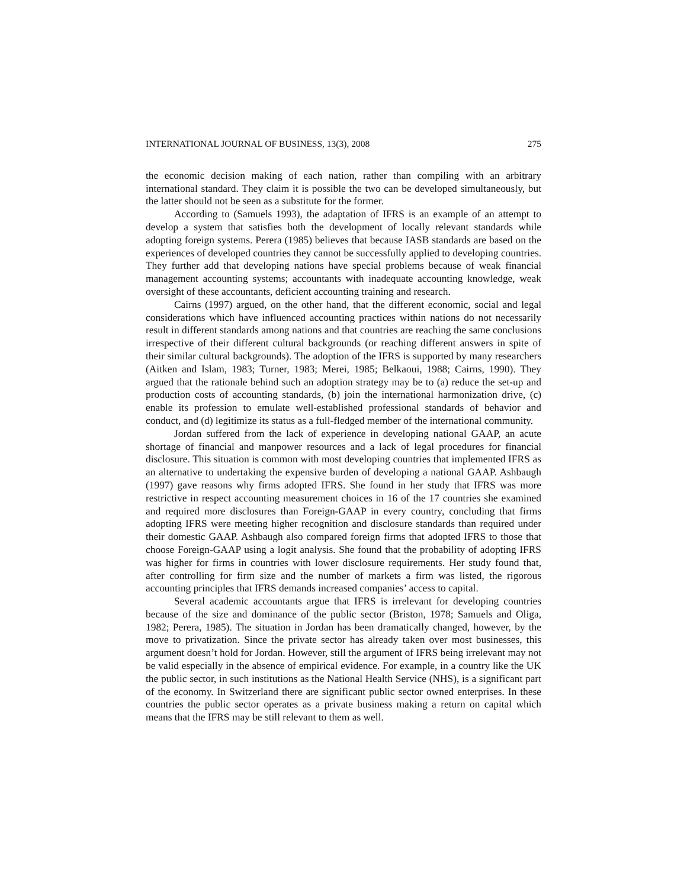INTERNATIONAL JOURNAL OF BUSINESS, 13(3), 2008 275
the economic decision making of each nation, rather than compiling with an arbitrary international standard. They claim it is possible the two can be developed simultaneously, but the latter should not be seen as a substitute for the former.
According to (Samuels 1993), the adaptation of IFRS is an example of an attempt to develop a system that satisfies both the development of locally relevant standards while adopting foreign systems. Perera (1985) believes that because IASB standards are based on the experiences of developed countries they cannot be successfully applied to developing countries. They further add that developing nations have special problems because of weak financial management accounting systems; accountants with inadequate accounting knowledge, weak oversight of these accountants, deficient accounting training and research.
Cairns (1997) argued, on the other hand, that the different economic, social and legal considerations which have influenced accounting practices within nations do not necessarily result in different standards among nations and that countries are reaching the same conclusions irrespective of their different cultural backgrounds (or reaching different answers in spite of their similar cultural backgrounds). The adoption of the IFRS is supported by many researchers (Aitken and Islam, 1983; Turner, 1983; Merei, 1985; Belkaoui, 1988; Cairns, 1990). They argued that the rationale behind such an adoption strategy may be to (a) reduce the set-up and production costs of accounting standards, (b) join the international harmonization drive, (c) enable its profession to emulate well-established professional standards of behavior and conduct, and (d) legitimize its status as a full-fledged member of the international community.
Jordan suffered from the lack of experience in developing national GAAP, an acute shortage of financial and manpower resources and a lack of legal procedures for financial disclosure. This situation is common with most developing countries that implemented IFRS as an alternative to undertaking the expensive burden of developing a national GAAP. Ashbaugh (1997) gave reasons why firms adopted IFRS. She found in her study that IFRS was more restrictive in respect accounting measurement choices in 16 of the 17 countries she examined and required more disclosures than Foreign-GAAP in every country, concluding that firms adopting IFRS were meeting higher recognition and disclosure standards than required under their domestic GAAP. Ashbaugh also compared foreign firms that adopted IFRS to those that choose Foreign-GAAP using a logit analysis. She found that the probability of adopting IFRS was higher for firms in countries with lower disclosure requirements. Her study found that, after controlling for firm size and the number of markets a firm was listed, the rigorous accounting principles that IFRS demands increased companies’ access to capital.
Several academic accountants argue that IFRS is irrelevant for developing countries because of the size and dominance of the public sector (Briston, 1978; Samuels and Oliga, 1982; Perera, 1985). The situation in Jordan has been dramatically changed, however, by the move to privatization. Since the private sector has already taken over most businesses, this argument doesn’t hold for Jordan. However, still the argument of IFRS being irrelevant may not be valid especially in the absence of empirical evidence. For example, in a country like the UK the public sector, in such institutions as the National Health Service (NHS), is a significant part of the economy. In Switzerland there are significant public sector owned enterprises. In these countries the public sector operates as a private business making a return on capital which means that the IFRS may be still relevant to them as well.